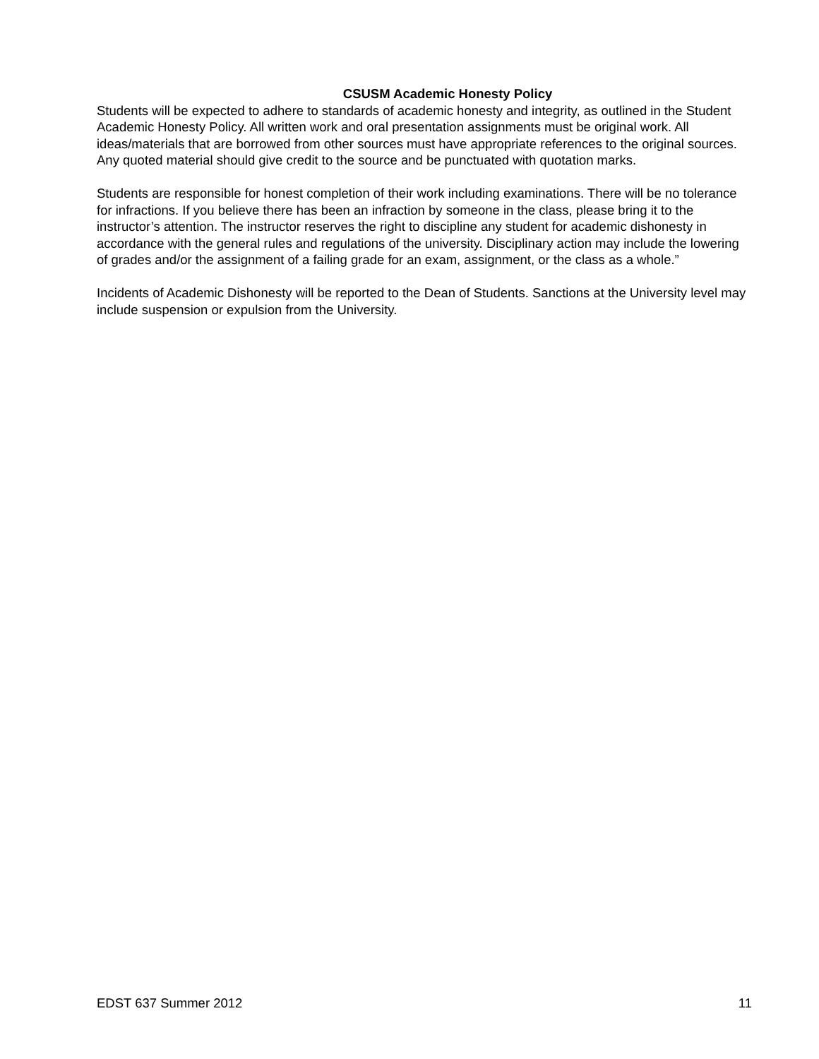CSUSM Academic Honesty Policy
Students will be expected to adhere to standards of academic honesty and integrity, as outlined in the Student Academic Honesty Policy. All written work and oral presentation assignments must be original work. All ideas/materials that are borrowed from other sources must have appropriate references to the original sources. Any quoted material should give credit to the source and be punctuated with quotation marks.
Students are responsible for honest completion of their work including examinations. There will be no tolerance for infractions. If you believe there has been an infraction by someone in the class, please bring it to the instructor’s attention. The instructor reserves the right to discipline any student for academic dishonesty in accordance with the general rules and regulations of the university. Disciplinary action may include the lowering of grades and/or the assignment of a failing grade for an exam, assignment, or the class as a whole.”
Incidents of Academic Dishonesty will be reported to the Dean of Students. Sanctions at the University level may include suspension or expulsion from the University.
EDST 637 Summer 2012 11